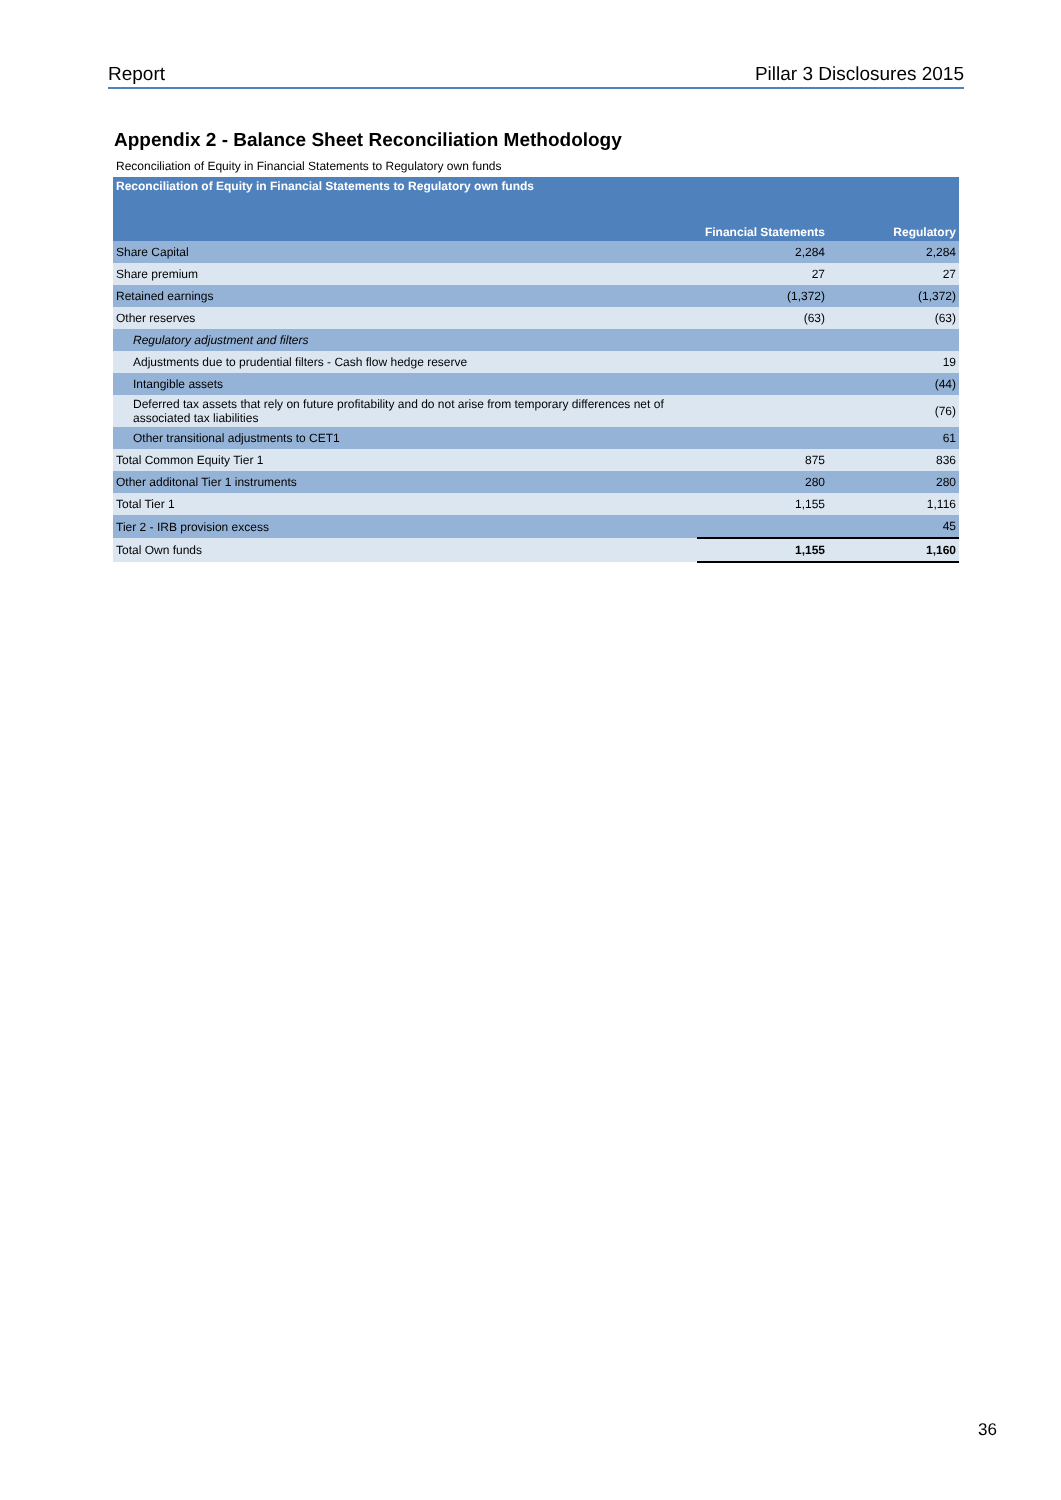Report Pillar 3 Disclosures 2015
Appendix 2 - Balance Sheet Reconciliation Methodology
| Reconciliation of Equity in Financial Statements to Regulatory own funds | | |
| Reconciliation of Equity in Financial Statements to Regulatory own funds | Financial Statements | Regulatory |
| Share Capital | 2,284 | 2,284 |
| Share premium | 27 | 27 |
| Retained earnings | (1,372) | (1,372) |
| Other reserves | (63) | (63) |
| Regulatory adjustment and filters | | |
| Adjustments due to prudential filters - Cash flow hedge reserve | | 19 |
| Intangible assets | | (44) |
| Deferred tax assets that rely on future profitability and do not arise from temporary differences net of associated tax liabilities | | (76) |
| Other transitional adjustments to CET1 | | 61 |
| Total Common Equity Tier 1 | 875 | 836 |
| Other additonal Tier 1 instruments | 280 | 280 |
| Total Tier 1 | 1,155 | 1,116 |
| Tier 2 - IRB provision excess | | 45 |
| Total Own funds | 1,155 | 1,160 |
36